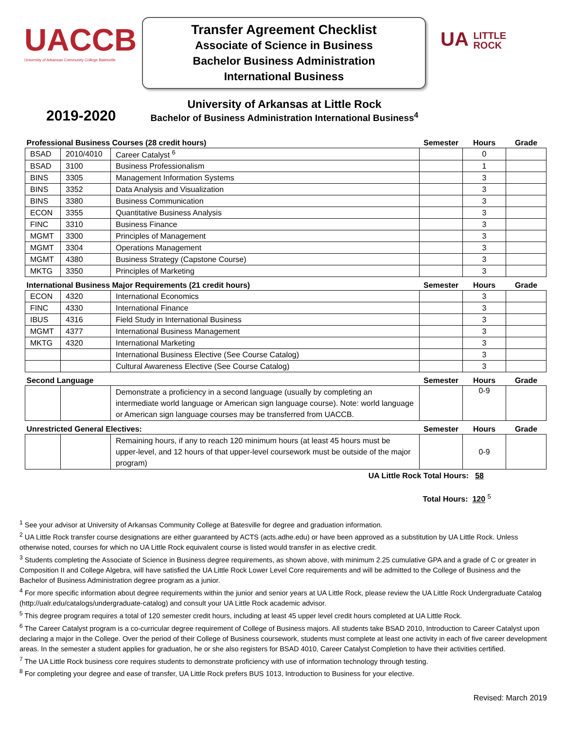UACCB
University of Arkansas Community College Batesville
Transfer Agreement Checklist
Associate of Science in Business
Bachelor Business Administration
International Business
UA LITTLE
ROCK
2019-2020
University of Arkansas at Little Rock
Bachelor of Business Administration International Business<sup>4</sup>
| Professional Business Courses (28 credit hours) | | | Semester | Hours | Grade |
| BSAD | 2010/4010 | Career Catalyst <sup>6</sup> | | 0 | |
| BSAD | 3100 | Business Professionalism | | 1 | |
| BINS | 3305 | Management Information Systems | | 3 | |
| BINS | 3352 | Data Analysis and Visualization | | 3 | |
| BINS | 3380 | Business Communication | | 3 | |
| ECON | 3355 | Quantitative Business Analysis | | 3 | |
| FINC | 3310 | Business Finance | | 3 | |
| MGMT | 3300 | Principles of Management | | 3 | |
| MGMT | 3304 | Operations Management | | 3 | |
| MGMT | 4380 | Business Strategy (Capstone Course) | | 3 | |
| MKTG | 3350 | Principles of Marketing | | 3 | |
| International Business Major Requirements (21 credit hours) | | | Semester | Hours | Grade |
| ECON | 4320 | International Economics | | 3 | |
| FINC | 4330 | International Finance | | 3 | |
| IBUS | 4316 | Field Study in International Business | | 3 | |
| MGMT | 4377 | International Business Management | | 3 | |
| MKTG | 4320 | International Marketing | | 3 | |
| | | International Business Elective (See Course Catalog) | | 3 | |
| | | Cultural Awareness Elective (See Course Catalog) | | 3 | |
| Second Language | | | Semester | Hours | Grade |
| | | Demonstrate a proficiency in a second language (usually by completing an intermediate world language or American sign language course). Note: world language or American sign language courses may be transferred from UACCB. | | 0-9 | |
| Unrestricted General Electives: | | | Semester | Hours | Grade |
| | | Remaining hours, if any to reach 120 minimum hours (at least 45 hours must be upper-level, and 12 hours of that upper-level coursework must be outside of the major program) | | 0-9 | |
UA Little Rock Total Hours: 58
Total Hours: 120 <sup>5</sup>
<sup>1</sup> See your advisor at University of Arkansas Community College at Batesville for degree and graduation information.
<sup>2</sup> UA Little Rock transfer course designations are either guaranteed by ACTS (acts.adhe.edu) or have been approved as a substitution by UA Little Rock. Unless otherwise noted, courses for which no UA Little Rock equivalent course is listed would transfer in as elective credit.
<sup>3</sup> Students completing the Associate of Science in Business degree requirements, as shown above, with minimum 2.25 cumulative GPA and a grade of C or greater in Composition II and College Algebra, will have satisfied the UA Little Rock Lower Level Core requirements and will be admitted to the College of Business and the Bachelor of Business Administration degree program as a junior.
<sup>4</sup> For more specific information about degree requirements within the junior and senior years at UA Little Rock, please review the UA Little Rock Undergraduate Catalog (http://ualr.edu/catalogs/undergraduate-catalog) and consult your UA Little Rock academic advisor.
<sup>5</sup> This degree program requires a total of 120 semester credit hours, including at least 45 upper level credit hours completed at UA Little Rock.
<sup>6</sup> The Career Catalyst program is a co-curricular degree requirement of College of Business majors. All students take BSAD 2010, Introduction to Career Catalyst upon declaring a major in the College. Over the period of their College of Business coursework, students must complete at least one activity in each of five career development areas. In the semester a student applies for graduation, he or she also registers for BSAD 4010, Career Catalyst Completion to have their activities certified.
<sup>7</sup> The UA Little Rock business core requires students to demonstrate proficiency with use of information technology through testing.
<sup>8</sup> For completing your degree and ease of transfer, UA Little Rock prefers BUS 1013, Introduction to Business for your elective.
Revised: March 2019